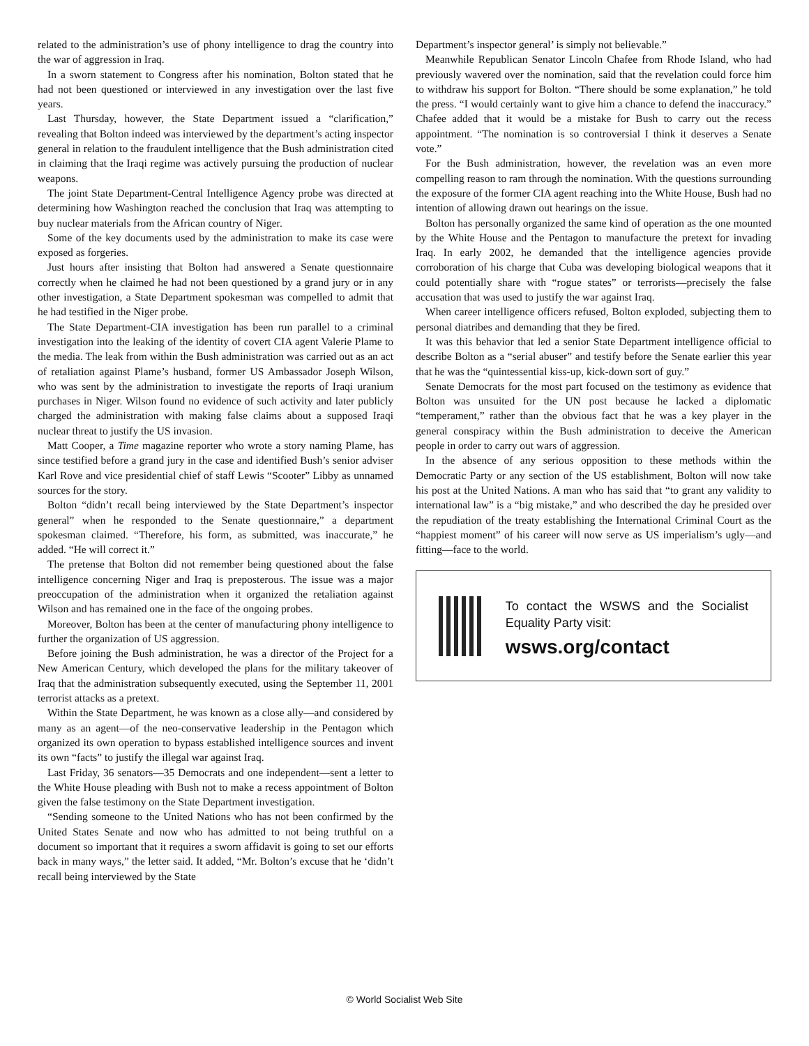related to the administration’s use of phony intelligence to drag the country into the war of aggression in Iraq.
In a sworn statement to Congress after his nomination, Bolton stated that he had not been questioned or interviewed in any investigation over the last five years.
Last Thursday, however, the State Department issued a “clarification,” revealing that Bolton indeed was interviewed by the department’s acting inspector general in relation to the fraudulent intelligence that the Bush administration cited in claiming that the Iraqi regime was actively pursuing the production of nuclear weapons.
The joint State Department-Central Intelligence Agency probe was directed at determining how Washington reached the conclusion that Iraq was attempting to buy nuclear materials from the African country of Niger.
Some of the key documents used by the administration to make its case were exposed as forgeries.
Just hours after insisting that Bolton had answered a Senate questionnaire correctly when he claimed he had not been questioned by a grand jury or in any other investigation, a State Department spokesman was compelled to admit that he had testified in the Niger probe.
The State Department-CIA investigation has been run parallel to a criminal investigation into the leaking of the identity of covert CIA agent Valerie Plame to the media. The leak from within the Bush administration was carried out as an act of retaliation against Plame’s husband, former US Ambassador Joseph Wilson, who was sent by the administration to investigate the reports of Iraqi uranium purchases in Niger. Wilson found no evidence of such activity and later publicly charged the administration with making false claims about a supposed Iraqi nuclear threat to justify the US invasion.
Matt Cooper, a Time magazine reporter who wrote a story naming Plame, has since testified before a grand jury in the case and identified Bush’s senior adviser Karl Rove and vice presidential chief of staff Lewis “Scooter” Libby as unnamed sources for the story.
Bolton “didn’t recall being interviewed by the State Department’s inspector general” when he responded to the Senate questionnaire,” a department spokesman claimed. “Therefore, his form, as submitted, was inaccurate,” he added. “He will correct it.”
The pretense that Bolton did not remember being questioned about the false intelligence concerning Niger and Iraq is preposterous. The issue was a major preoccupation of the administration when it organized the retaliation against Wilson and has remained one in the face of the ongoing probes.
Moreover, Bolton has been at the center of manufacturing phony intelligence to further the organization of US aggression.
Before joining the Bush administration, he was a director of the Project for a New American Century, which developed the plans for the military takeover of Iraq that the administration subsequently executed, using the September 11, 2001 terrorist attacks as a pretext.
Within the State Department, he was known as a close ally—and considered by many as an agent—of the neo-conservative leadership in the Pentagon which organized its own operation to bypass established intelligence sources and invent its own “facts” to justify the illegal war against Iraq.
Last Friday, 36 senators—35 Democrats and one independent—sent a letter to the White House pleading with Bush not to make a recess appointment of Bolton given the false testimony on the State Department investigation.
“Sending someone to the United Nations who has not been confirmed by the United States Senate and now who has admitted to not being truthful on a document so important that it requires a sworn affidavit is going to set our efforts back in many ways,” the letter said. It added, “Mr. Bolton’s excuse that he ‘didn’t recall being interviewed by the State
Department’s inspector general’ is simply not believable.”
Meanwhile Republican Senator Lincoln Chafee from Rhode Island, who had previously wavered over the nomination, said that the revelation could force him to withdraw his support for Bolton. “There should be some explanation,” he told the press. “I would certainly want to give him a chance to defend the inaccuracy.” Chafee added that it would be a mistake for Bush to carry out the recess appointment. “The nomination is so controversial I think it deserves a Senate vote.”
For the Bush administration, however, the revelation was an even more compelling reason to ram through the nomination. With the questions surrounding the exposure of the former CIA agent reaching into the White House, Bush had no intention of allowing drawn out hearings on the issue.
Bolton has personally organized the same kind of operation as the one mounted by the White House and the Pentagon to manufacture the pretext for invading Iraq. In early 2002, he demanded that the intelligence agencies provide corroboration of his charge that Cuba was developing biological weapons that it could potentially share with “rogue states” or terrorists—precisely the false accusation that was used to justify the war against Iraq.
When career intelligence officers refused, Bolton exploded, subjecting them to personal diatribes and demanding that they be fired.
It was this behavior that led a senior State Department intelligence official to describe Bolton as a “serial abuser” and testify before the Senate earlier this year that he was the “quintessential kiss-up, kick-down sort of guy.”
Senate Democrats for the most part focused on the testimony as evidence that Bolton was unsuited for the UN post because he lacked a diplomatic “temperament,” rather than the obvious fact that he was a key player in the general conspiracy within the Bush administration to deceive the American people in order to carry out wars of aggression.
In the absence of any serious opposition to these methods within the Democratic Party or any section of the US establishment, Bolton will now take his post at the United Nations. A man who has said that “to grant any validity to international law” is a “big mistake,” and who described the day he presided over the repudiation of the treaty establishing the International Criminal Court as the “happiest moment” of his career will now serve as US imperialism’s ugly—and fitting—face to the world.
To contact the WSWS and the Socialist Equality Party visit:
wsws.org/contact
© World Socialist Web Site